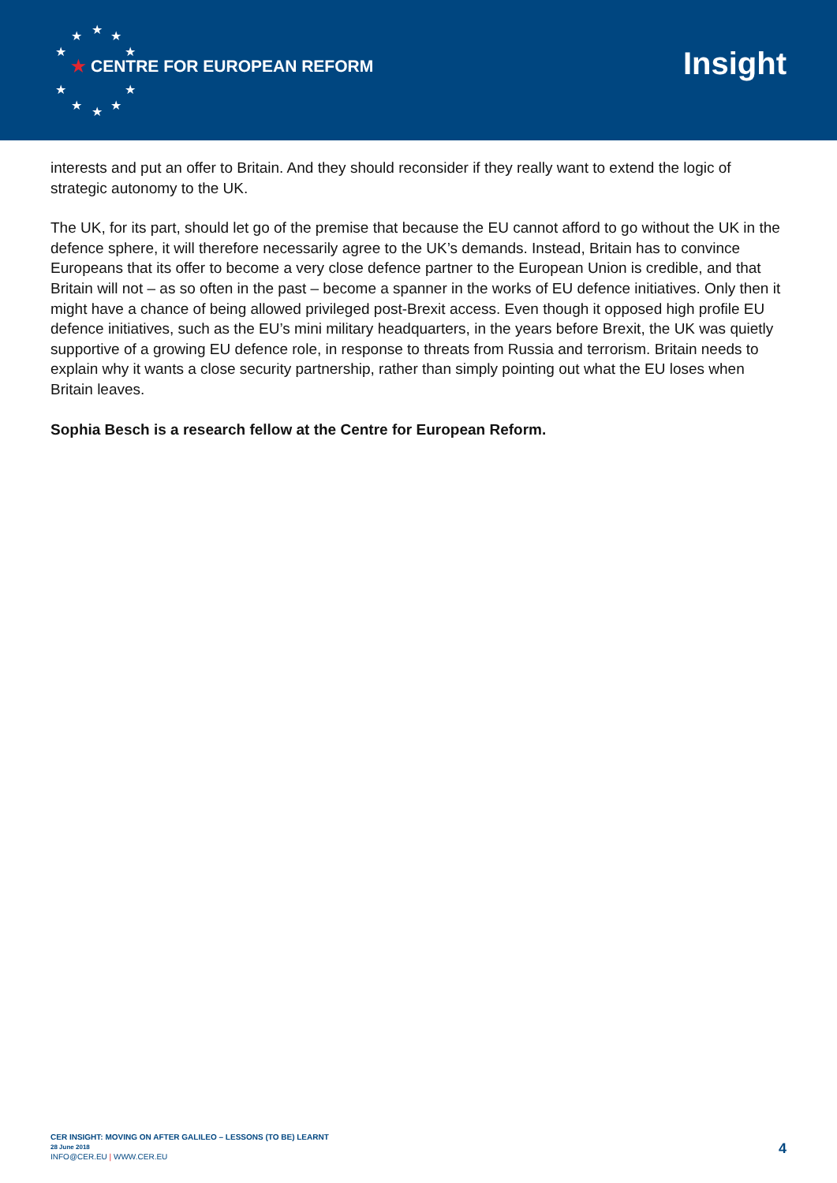★ ★ ★
★ ★
★ ★
★ ★ ★
★ CENTRE FOR EUROPEAN REFORM Insight
interests and put an offer to Britain. And they should reconsider if they really want to extend the logic of strategic autonomy to the UK.
The UK, for its part, should let go of the premise that because the EU cannot afford to go without the UK in the defence sphere, it will therefore necessarily agree to the UK’s demands. Instead, Britain has to convince Europeans that its offer to become a very close defence partner to the European Union is credible, and that Britain will not – as so often in the past – become a spanner in the works of EU defence initiatives. Only then it might have a chance of being allowed privileged post-Brexit access. Even though it opposed high profile EU defence initiatives, such as the EU’s mini military headquarters, in the years before Brexit, the UK was quietly supportive of a growing EU defence role, in response to threats from Russia and terrorism. Britain needs to explain why it wants a close security partnership, rather than simply pointing out what the EU loses when Britain leaves.
Sophia Besch is a research fellow at the Centre for European Reform.
CER INSIGHT: MOVING ON AFTER GALILEO – LESSONS (TO BE) LEARNT
28 June 2018
INFO@CER.EU | WWW.CER.EU
4